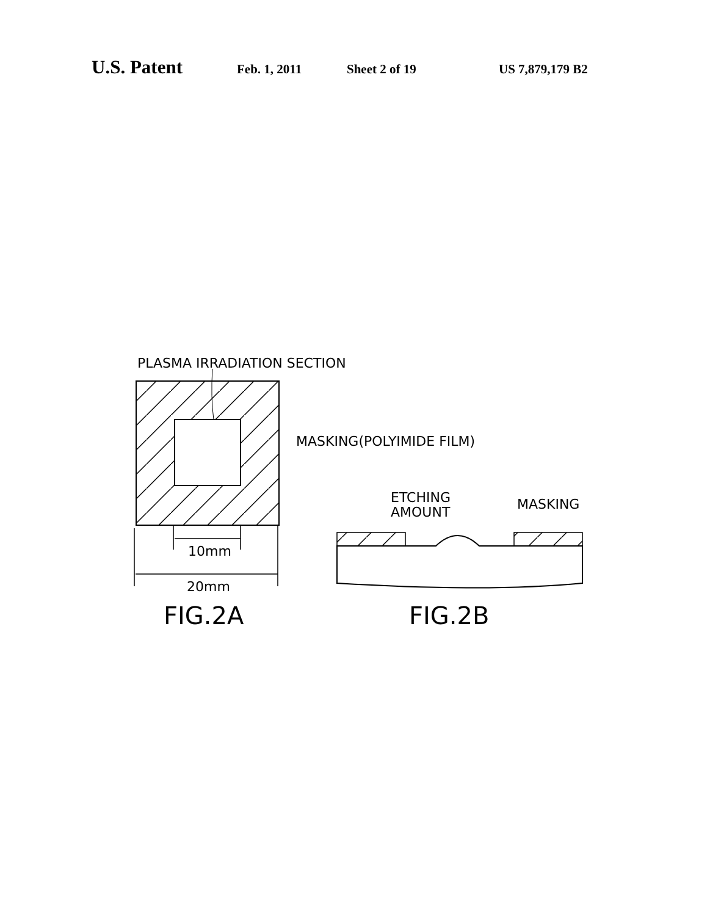U.S. Patent Feb. 1, 2011 Sheet 2 of 19 US 7,879,179 B2
PLASMA IRRADIATION SECTION
MASKING(POLYIMIDE FILM)
10mm
20mm
FIG.2A
ETCHING
AMOUNT
MASKING
FIG.2B